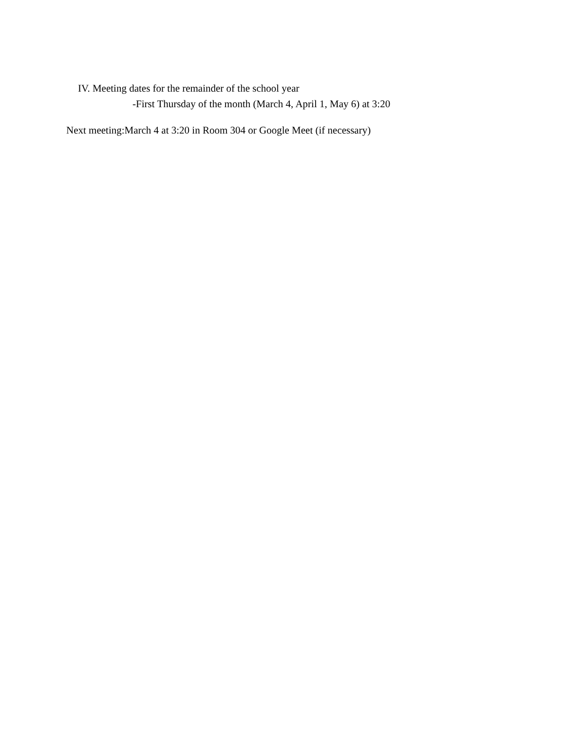IV. Meeting dates for the remainder of the school year
-First Thursday of the month (March 4, April 1, May 6) at 3:20
Next meeting:March 4 at 3:20 in Room 304 or Google Meet (if necessary)